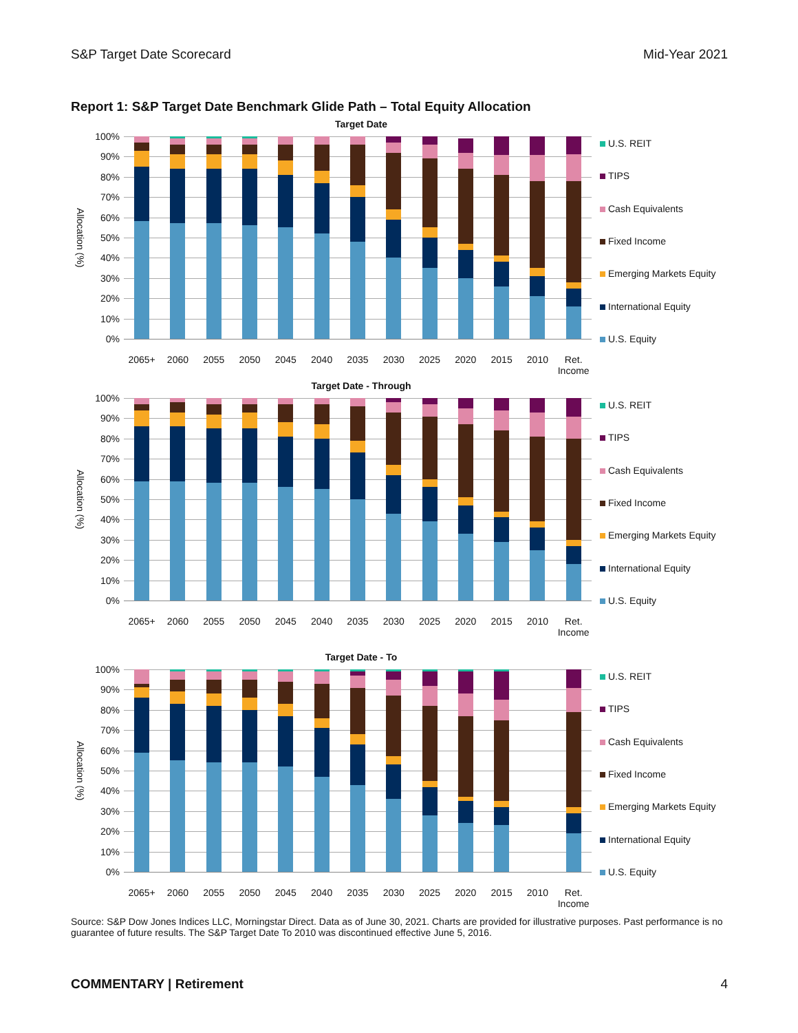S&P Target Date Scorecard Mid-Year 2021
Report 1: S&P Target Date Benchmark Glide Path – Total Equity Allocation
Target Date
Allocation (%)
100%
90%
80%
70%
60%
50%
40%
30%
20%
10%
0%
U.S. REIT
TIPS
Cash Equivalents
Fixed Income
Emerging Markets Equity
International Equity
U.S. Equity
2065+ 2060 2055 2050 2045 2040 2035 2030 2025 2020 2015 2010 Ret. Income
Target Date - Through
Allocation (%)
100%
90%
80%
70%
60%
50%
40%
30%
20%
10%
0%
U.S. REIT
TIPS
Cash Equivalents
Fixed Income
Emerging Markets Equity
International Equity
U.S. Equity
2065+ 2060 2055 2050 2045 2040 2035 2030 2025 2020 2015 2010 Ret. Income
Target Date - To
Allocation (%)
100%
90%
80%
70%
60%
50%
40%
30%
20%
10%
0%
U.S. REIT
TIPS
Cash Equivalents
Fixed Income
Emerging Markets Equity
International Equity
U.S. Equity
2065+ 2060 2055 2050 2045 2040 2035 2030 2025 2020 2015 2010 Ret. Income
Source: S&P Dow Jones Indices LLC, Morningstar Direct. Data as of June 30, 2021. Charts are provided for illustrative purposes. Past performance is no guarantee of future results. The S&P Target Date To 2010 was discontinued effective June 5, 2016.
COMMENTARY | Retirement 4